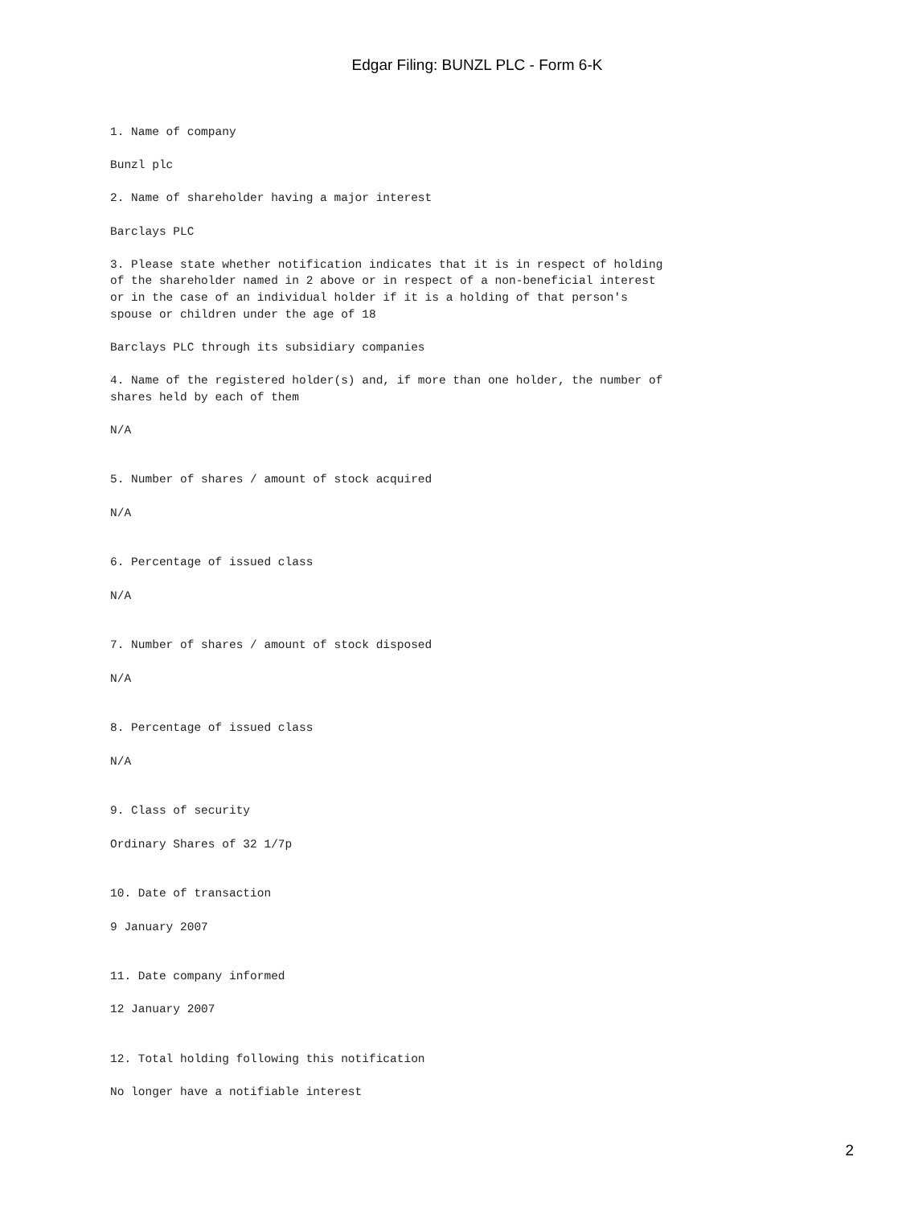Edgar Filing: BUNZL PLC - Form 6-K
1. Name of company

Bunzl plc

2. Name of shareholder having a major interest

Barclays PLC

3. Please state whether notification indicates that it is in respect of holding
of the shareholder named in 2 above or in respect of a non-beneficial interest
or in the case of an individual holder if it is a holding of that person's
spouse or children under the age of 18

Barclays PLC through its subsidiary companies

4. Name of the registered holder(s) and, if more than one holder, the number of
shares held by each of them

N/A


5. Number of shares / amount of stock acquired

N/A


6. Percentage of issued class

N/A


7. Number of shares / amount of stock disposed

N/A


8. Percentage of issued class

N/A


9. Class of security

Ordinary Shares of 32 1/7p


10. Date of transaction

9 January 2007


11. Date company informed

12 January 2007


12. Total holding following this notification

No longer have a notifiable interest
2